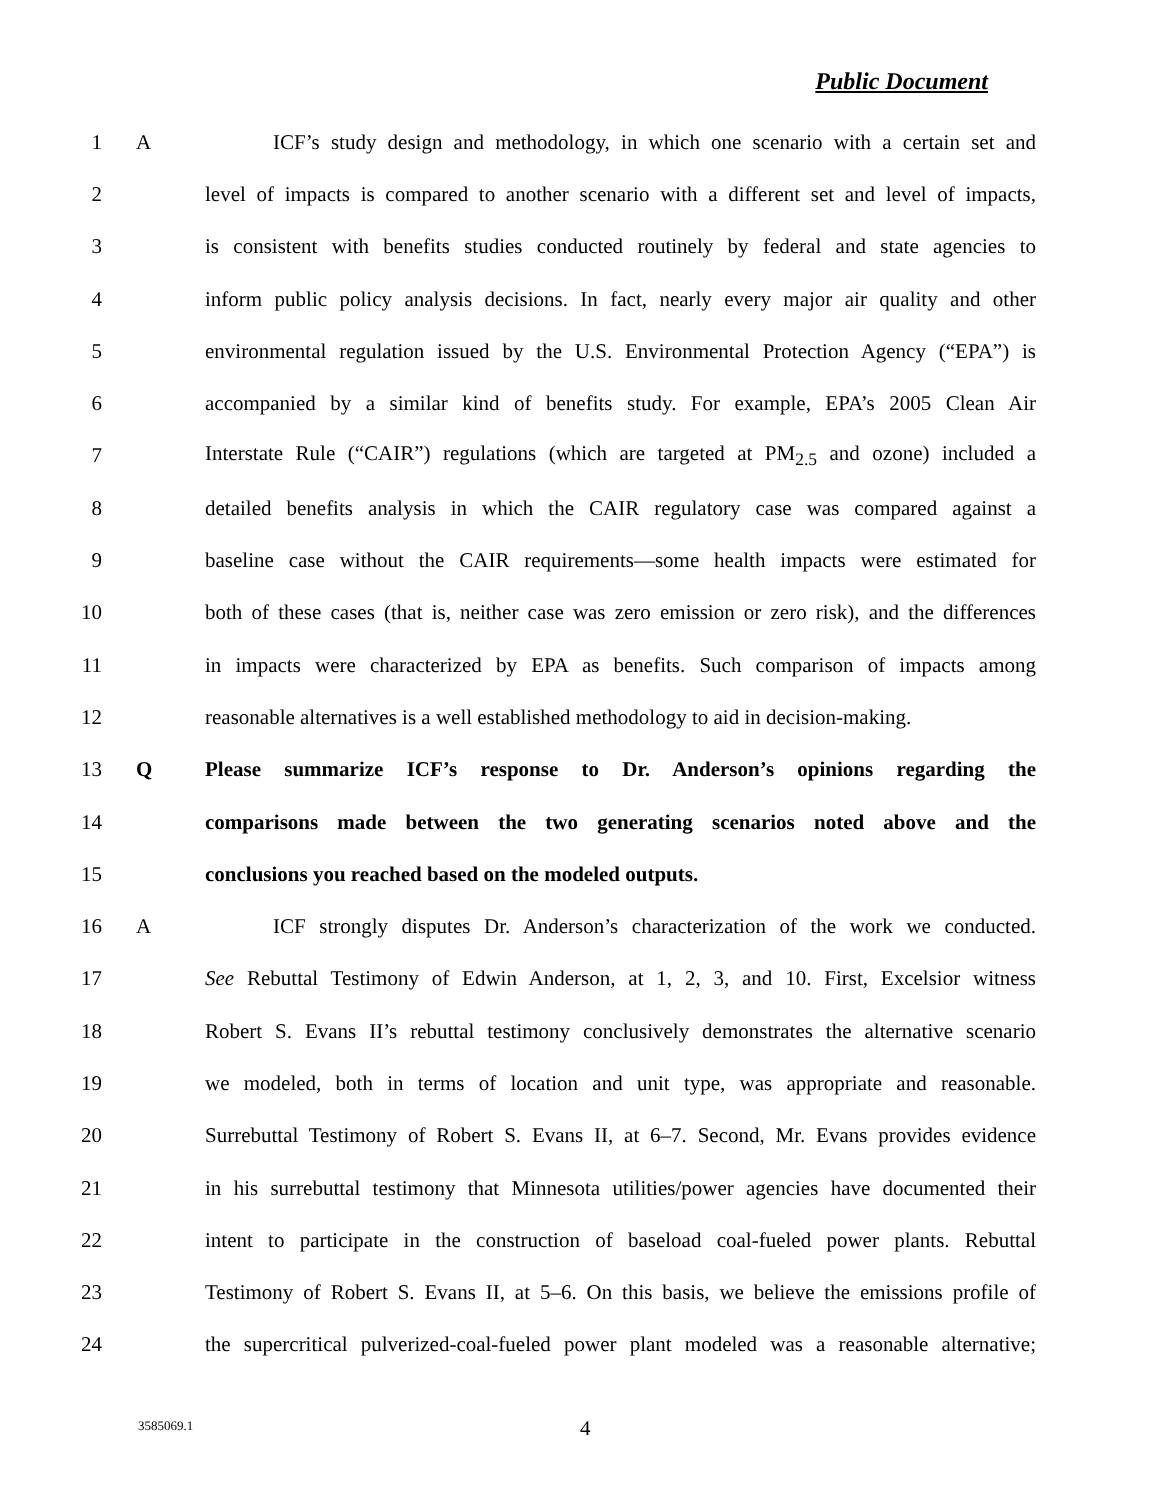Public Document
1 A ICF’s study design and methodology, in which one scenario with a certain set and
2 level of impacts is compared to another scenario with a different set and level of impacts,
3 is consistent with benefits studies conducted routinely by federal and state agencies to
4 inform public policy analysis decisions. In fact, nearly every major air quality and other
5 environmental regulation issued by the U.S. Environmental Protection Agency (“EPA”) is
6 accompanied by a similar kind of benefits study. For example, EPA’s 2005 Clean Air
7 Interstate Rule (“CAIR”) regulations (which are targeted at PM<sub>2.5</sub> and ozone) included a
8 detailed benefits analysis in which the CAIR regulatory case was compared against a
9 baseline case without the CAIR requirements—some health impacts were estimated for
10 both of these cases (that is, neither case was zero emission or zero risk), and the differences
11 in impacts were characterized by EPA as benefits. Such comparison of impacts among
12 reasonable alternatives is a well established methodology to aid in decision-making.
13 Q Please summarize ICF’s response to Dr. Anderson’s opinions regarding the
14 comparisons made between the two generating scenarios noted above and the
15 conclusions you reached based on the modeled outputs.
16 A ICF strongly disputes Dr. Anderson’s characterization of the work we conducted.
17 See Rebuttal Testimony of Edwin Anderson, at 1, 2, 3, and 10. First, Excelsior witness
18 Robert S. Evans II’s rebuttal testimony conclusively demonstrates the alternative scenario
19 we modeled, both in terms of location and unit type, was appropriate and reasonable.
20 Surrebuttal Testimony of Robert S. Evans II, at 6–7. Second, Mr. Evans provides evidence
21 in his surrebuttal testimony that Minnesota utilities/power agencies have documented their
22 intent to participate in the construction of baseload coal-fueled power plants. Rebuttal
23 Testimony of Robert S. Evans II, at 5–6. On this basis, we believe the emissions profile of
24 the supercritical pulverized-coal-fueled power plant modeled was a reasonable alternative;
3585069.1 4